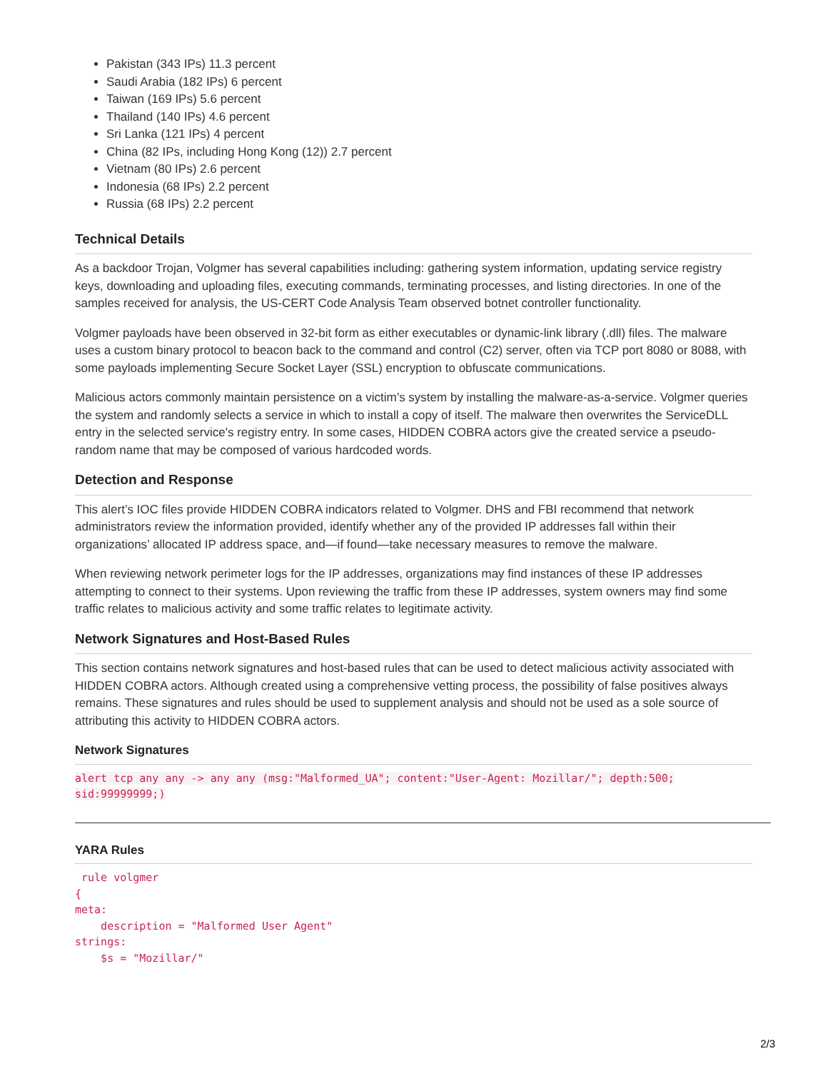Pakistan (343 IPs) 11.3 percent
Saudi Arabia (182 IPs) 6 percent
Taiwan (169 IPs) 5.6 percent
Thailand (140 IPs) 4.6 percent
Sri Lanka (121 IPs) 4 percent
China (82 IPs, including Hong Kong (12)) 2.7 percent
Vietnam (80 IPs) 2.6 percent
Indonesia (68 IPs) 2.2 percent
Russia (68 IPs) 2.2 percent
Technical Details
As a backdoor Trojan, Volgmer has several capabilities including: gathering system information, updating service registry keys, downloading and uploading files, executing commands, terminating processes, and listing directories. In one of the samples received for analysis, the US-CERT Code Analysis Team observed botnet controller functionality.
Volgmer payloads have been observed in 32-bit form as either executables or dynamic-link library (.dll) files. The malware uses a custom binary protocol to beacon back to the command and control (C2) server, often via TCP port 8080 or 8088, with some payloads implementing Secure Socket Layer (SSL) encryption to obfuscate communications.
Malicious actors commonly maintain persistence on a victim’s system by installing the malware-as-a-service. Volgmer queries the system and randomly selects a service in which to install a copy of itself. The malware then overwrites the ServiceDLL entry in the selected service's registry entry. In some cases, HIDDEN COBRA actors give the created service a pseudo-random name that may be composed of various hardcoded words.
Detection and Response
This alert’s IOC files provide HIDDEN COBRA indicators related to Volgmer. DHS and FBI recommend that network administrators review the information provided, identify whether any of the provided IP addresses fall within their organizations’ allocated IP address space, and—if found—take necessary measures to remove the malware.
When reviewing network perimeter logs for the IP addresses, organizations may find instances of these IP addresses attempting to connect to their systems. Upon reviewing the traffic from these IP addresses, system owners may find some traffic relates to malicious activity and some traffic relates to legitimate activity.
Network Signatures and Host-Based Rules
This section contains network signatures and host-based rules that can be used to detect malicious activity associated with HIDDEN COBRA actors. Although created using a comprehensive vetting process, the possibility of false positives always remains. These signatures and rules should be used to supplement analysis and should not be used as a sole source of attributing this activity to HIDDEN COBRA actors.
Network Signatures
alert tcp any any -> any any (msg:"Malformed_UA"; content:"User-Agent: Mozillar/"; depth:500; sid:99999999;)
YARA Rules
 rule volgmer
{
meta:
    description = "Malformed User Agent"
strings:
    $s = "Mozillar/"
2/3